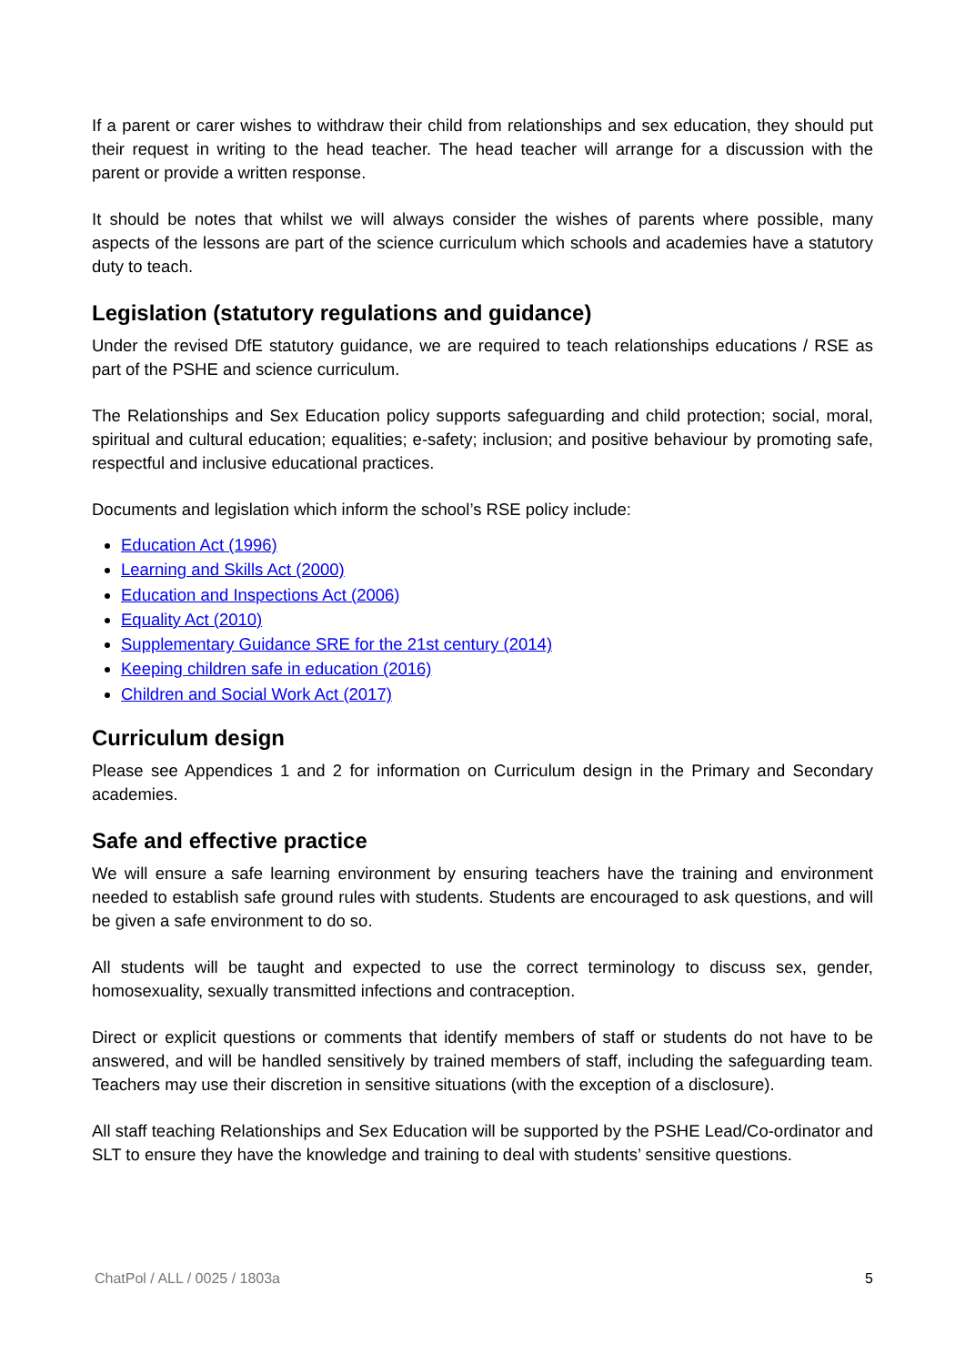If a parent or carer wishes to withdraw their child from relationships and sex education, they should put their request in writing to the head teacher. The head teacher will arrange for a discussion with the parent or provide a written response.
It should be notes that whilst we will always consider the wishes of parents where possible, many aspects of the lessons are part of the science curriculum which schools and academies have a statutory duty to teach.
Legislation (statutory regulations and guidance)
Under the revised DfE statutory guidance, we are required to teach relationships educations / RSE as part of the PSHE and science curriculum.
The Relationships and Sex Education policy supports safeguarding and child protection; social, moral, spiritual and cultural education; equalities; e-safety; inclusion; and positive behaviour by promoting safe, respectful and inclusive educational practices.
Documents and legislation which inform the school’s RSE policy include:
Education Act (1996)
Learning and Skills Act (2000)
Education and Inspections Act (2006)
Equality Act (2010)
Supplementary Guidance SRE for the 21st century (2014)
Keeping children safe in education (2016)
Children and Social Work Act (2017)
Curriculum design
Please see Appendices 1 and 2 for information on Curriculum design in the Primary and Secondary academies.
Safe and effective practice
We will ensure a safe learning environment by ensuring teachers have the training and environment needed to establish safe ground rules with students. Students are encouraged to ask questions, and will be given a safe environment to do so.
All students will be taught and expected to use the correct terminology to discuss sex, gender, homosexuality, sexually transmitted infections and contraception.
Direct or explicit questions or comments that identify members of staff or students do not have to be answered, and will be handled sensitively by trained members of staff, including the safeguarding team. Teachers may use their discretion in sensitive situations (with the exception of a disclosure).
All staff teaching Relationships and Sex Education will be supported by the PSHE Lead/Co-ordinator and SLT to ensure they have the knowledge and training to deal with students’ sensitive questions.
ChatPol / ALL / 0025 / 1803a 5